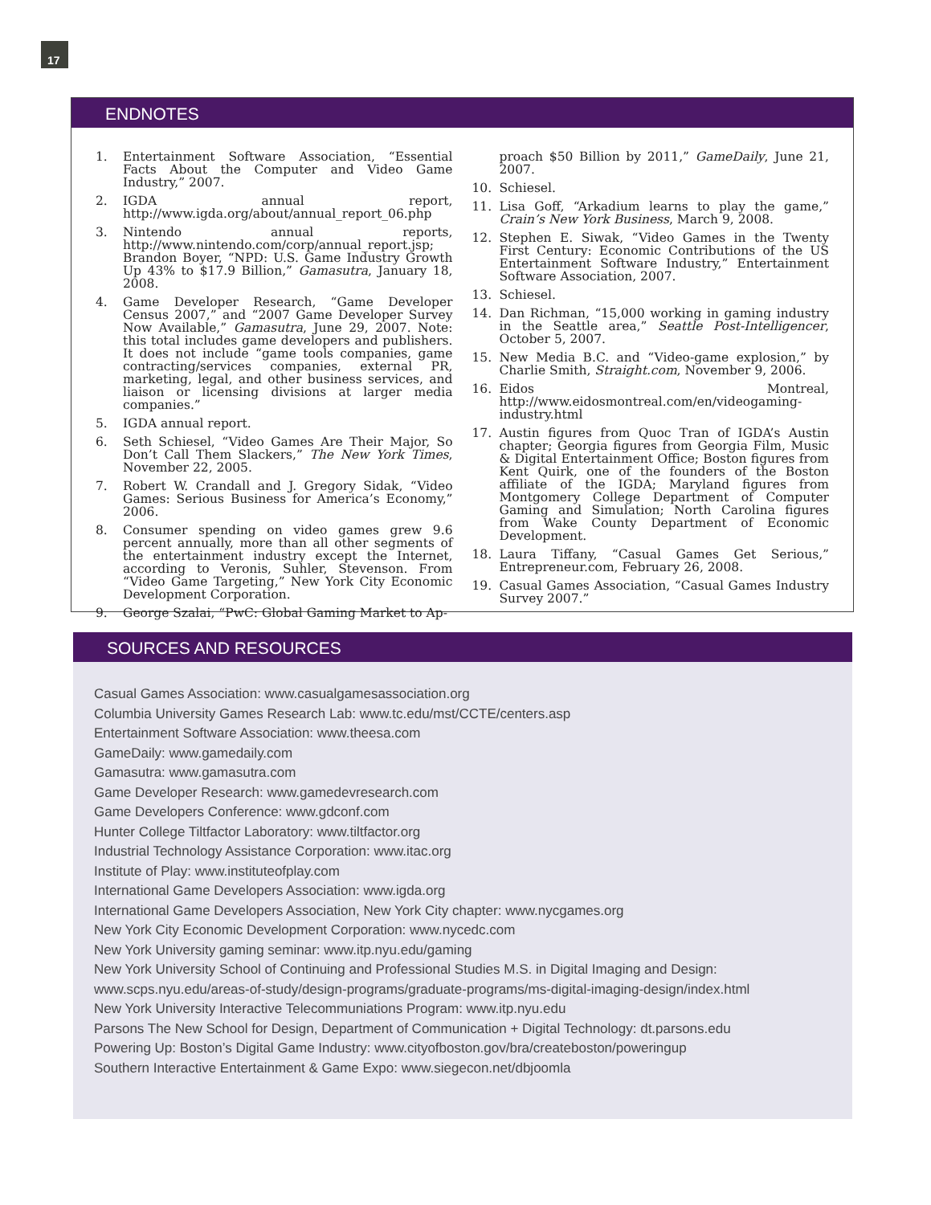17
ENDNOTES
1. Entertainment Software Association, “Essential Facts About the Computer and Video Game Industry,” 2007.
2. IGDA annual report, http://www.igda.org/about/annual_report_06.php
3. Nintendo annual reports, http://www.nintendo.com/corp/annual_report.jsp; Brandon Boyer, “NPD: U.S. Game Industry Growth Up 43% to $17.9 Billion,” Gamasutra, January 18, 2008.
4. Game Developer Research, “Game Developer Census 2007,” and “2007 Game Developer Survey Now Available,” Gamasutra, June 29, 2007. Note: this total includes game developers and publishers. It does not include “game tools companies, game contracting/services companies, external PR, marketing, legal, and other business services, and liaison or licensing divisions at larger media companies.”
5. IGDA annual report.
6. Seth Schiesel, “Video Games Are Their Major, So Don’t Call Them Slackers,” The New York Times, November 22, 2005.
7. Robert W. Crandall and J. Gregory Sidak, “Video Games: Serious Business for America’s Economy,” 2006.
8. Consumer spending on video games grew 9.6 percent annually, more than all other segments of the entertainment industry except the Internet, according to Veronis, Suhler, Stevenson. From “Video Game Targeting,” New York City Economic Development Corporation.
9. George Szalai, “PwC: Global Gaming Market to Ap-
proach $50 Billion by 2011,” GameDaily, June 21, 2007.
10. Schiesel.
11. Lisa Goff, “Arkadium learns to play the game,” Crain’s New York Business, March 9, 2008.
12. Stephen E. Siwak, “Video Games in the Twenty First Century: Economic Contributions of the US Entertainment Software Industry,” Entertainment Software Association, 2007.
13. Schiesel.
14. Dan Richman, “15,000 working in gaming industry in the Seattle area,” Seattle Post-Intelligencer, October 5, 2007.
15. New Media B.C. and “Video-game explosion,” by Charlie Smith, Straight.com, November 9, 2006.
16. Eidos Montreal, http://www.eidosmontreal.com/en/videogaming-industry.html
17. Austin figures from Quoc Tran of IGDA’s Austin chapter; Georgia figures from Georgia Film, Music & Digital Entertainment Office; Boston figures from Kent Quirk, one of the founders of the Boston affiliate of the IGDA; Maryland figures from Montgomery College Department of Computer Gaming and Simulation; North Carolina figures from Wake County Department of Economic Development.
18. Laura Tiffany, “Casual Games Get Serious,” Entrepreneur.com, February 26, 2008.
19. Casual Games Association, “Casual Games Industry Survey 2007.”
SOURCES AND RESOURCES
Casual Games Association: www.casualgamesassociation.org
Columbia University Games Research Lab: www.tc.edu/mst/CCTE/centers.asp
Entertainment Software Association: www.theesa.com
GameDaily: www.gamedaily.com
Gamasutra: www.gamasutra.com
Game Developer Research: www.gamedevresearch.com
Game Developers Conference: www.gdconf.com
Hunter College Tiltfactor Laboratory: www.tiltfactor.org
Industrial Technology Assistance Corporation: www.itac.org
Institute of Play: www.instituteofplay.com
International Game Developers Association: www.igda.org
International Game Developers Association, New York City chapter: www.nycgames.org
New York City Economic Development Corporation: www.nycedc.com
New York University gaming seminar: www.itp.nyu.edu/gaming
New York University School of Continuing and Professional Studies M.S. in Digital Imaging and Design: www.scps.nyu.edu/areas-of-study/design-programs/graduate-programs/ms-digital-imaging-design/index.html
New York University Interactive Telecommuniations Program: www.itp.nyu.edu
Parsons The New School for Design, Department of Communication + Digital Technology: dt.parsons.edu
Powering Up: Boston’s Digital Game Industry: www.cityofboston.gov/bra/createboston/poweringup
Southern Interactive Entertainment & Game Expo: www.siegecon.net/dbjoomla